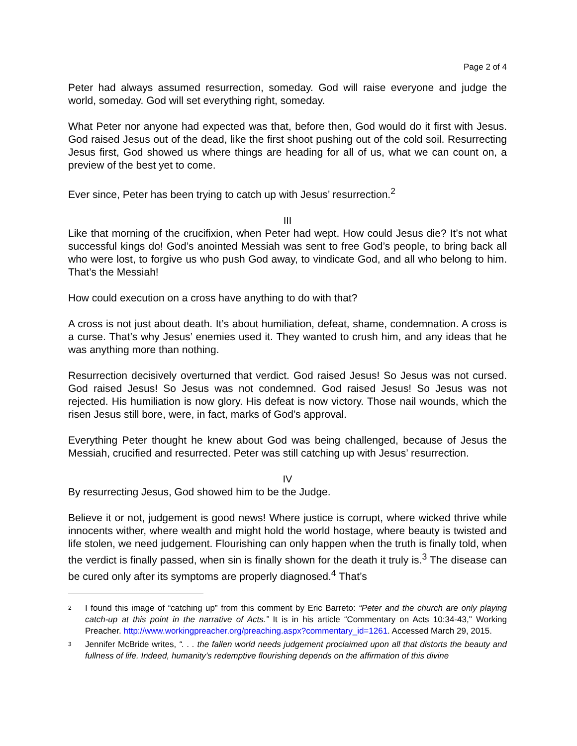Page 2 of 4
Peter had always assumed resurrection, someday. God will raise everyone and judge the world, someday. God will set everything right, someday.
What Peter nor anyone had expected was that, before then, God would do it first with Jesus. God raised Jesus out of the dead, like the first shoot pushing out of the cold soil. Resurrecting Jesus first, God showed us where things are heading for all of us, what we can count on, a preview of the best yet to come.
Ever since, Peter has been trying to catch up with Jesus’ resurrection.<sup>2</sup>
III
Like that morning of the crucifixion, when Peter had wept. How could Jesus die? It’s not what successful kings do! God’s anointed Messiah was sent to free God’s people, to bring back all who were lost, to forgive us who push God away, to vindicate God, and all who belong to him. That’s the Messiah!
How could execution on a cross have anything to do with that?
A cross is not just about death. It’s about humiliation, defeat, shame, condemnation. A cross is a curse. That’s why Jesus’ enemies used it. They wanted to crush him, and any ideas that he was anything more than nothing.
Resurrection decisively overturned that verdict. God raised Jesus! So Jesus was not cursed. God raised Jesus! So Jesus was not condemned. God raised Jesus! So Jesus was not rejected. His humiliation is now glory. His defeat is now victory. Those nail wounds, which the risen Jesus still bore, were, in fact, marks of God’s approval.
Everything Peter thought he knew about God was being challenged, because of Jesus the Messiah, crucified and resurrected. Peter was still catching up with Jesus’ resurrection.
IV
By resurrecting Jesus, God showed him to be the Judge.
Believe it or not, judgement is good news! Where justice is corrupt, where wicked thrive while innocents wither, where wealth and might hold the world hostage, where beauty is twisted and life stolen, we need judgement. Flourishing can only happen when the truth is finally told, when the verdict is finally passed, when sin is finally shown for the death it truly is.<sup>3</sup> The disease can be cured only after its symptoms are properly diagnosed.<sup>4</sup> That’s
2 I found this image of “catching up” from this comment by Eric Barreto: “Peter and the church are only playing catch-up at this point in the narrative of Acts.” It is in his article “Commentary on Acts 10:34-43," Working Preacher. http://www.workingpreacher.org/preaching.aspx?commentary_id=1261. Accessed March 29, 2015.
3 Jennifer McBride writes, “. . . the fallen world needs judgement proclaimed upon all that distorts the beauty and fullness of life. Indeed, humanity’s redemptive flourishing depends on the affirmation of this divine